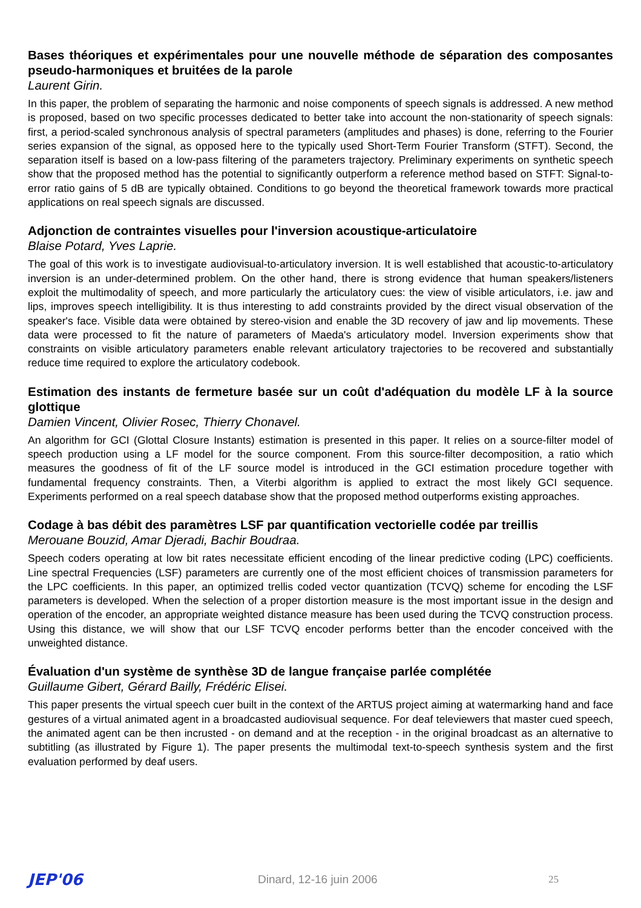Bases théoriques et expérimentales pour une nouvelle méthode de séparation des composantes pseudo-harmoniques et bruitées de la parole
Laurent Girin.
In this paper, the problem of separating the harmonic and noise components of speech signals is addressed. A new method is proposed, based on two specific processes dedicated to better take into account the non-stationarity of speech signals: first, a period-scaled synchronous analysis of spectral parameters (amplitudes and phases) is done, referring to the Fourier series expansion of the signal, as opposed here to the typically used Short-Term Fourier Transform (STFT). Second, the separation itself is based on a low-pass filtering of the parameters trajectory. Preliminary experiments on synthetic speech show that the proposed method has the potential to significantly outperform a reference method based on STFT: Signal-to-error ratio gains of 5 dB are typically obtained. Conditions to go beyond the theoretical framework towards more practical applications on real speech signals are discussed.
Adjonction de contraintes visuelles pour l'inversion acoustique-articulatoire
Blaise Potard, Yves Laprie.
The goal of this work is to investigate audiovisual-to-articulatory inversion. It is well established that acoustic-to-articulatory inversion is an under-determined problem. On the other hand, there is strong evidence that human speakers/listeners exploit the multimodality of speech, and more particularly the articulatory cues: the view of visible articulators, i.e. jaw and lips, improves speech intelligibility. It is thus interesting to add constraints provided by the direct visual observation of the speaker's face. Visible data were obtained by stereo-vision and enable the 3D recovery of jaw and lip movements. These data were processed to fit the nature of parameters of Maeda's articulatory model. Inversion experiments show that constraints on visible articulatory parameters enable relevant articulatory trajectories to be recovered and substantially reduce time required to explore the articulatory codebook.
Estimation des instants de fermeture basée sur un coût d'adéquation du modèle LF à la source glottique
Damien Vincent, Olivier Rosec, Thierry Chonavel.
An algorithm for GCI (Glottal Closure Instants) estimation is presented in this paper. It relies on a source-filter model of speech production using a LF model for the source component. From this source-filter decomposition, a ratio which measures the goodness of fit of the LF source model is introduced in the GCI estimation procedure together with fundamental frequency constraints. Then, a Viterbi algorithm is applied to extract the most likely GCI sequence. Experiments performed on a real speech database show that the proposed method outperforms existing approaches.
Codage à bas débit des paramètres LSF par quantification vectorielle codée par treillis
Merouane Bouzid, Amar Djeradi, Bachir Boudraa.
Speech coders operating at low bit rates necessitate efficient encoding of the linear predictive coding (LPC) coefficients. Line spectral Frequencies (LSF) parameters are currently one of the most efficient choices of transmission parameters for the LPC coefficients. In this paper, an optimized trellis coded vector quantization (TCVQ) scheme for encoding the LSF parameters is developed. When the selection of a proper distortion measure is the most important issue in the design and operation of the encoder, an appropriate weighted distance measure has been used during the TCVQ construction process. Using this distance, we will show that our LSF TCVQ encoder performs better than the encoder conceived with the unweighted distance.
Évaluation d'un système de synthèse 3D de langue française parlée complétée
Guillaume Gibert, Gérard Bailly, Frédéric Elisei.
This paper presents the virtual speech cuer built in the context of the ARTUS project aiming at watermarking hand and face gestures of a virtual animated agent in a broadcasted audiovisual sequence. For deaf televiewers that master cued speech, the animated agent can be then incrusted - on demand and at the reception - in the original broadcast as an alternative to subtitling (as illustrated by Figure 1). The paper presents the multimodal text-to-speech synthesis system and the first evaluation performed by deaf users.
JEP'06 Dinard, 12-16 juin 2006 25